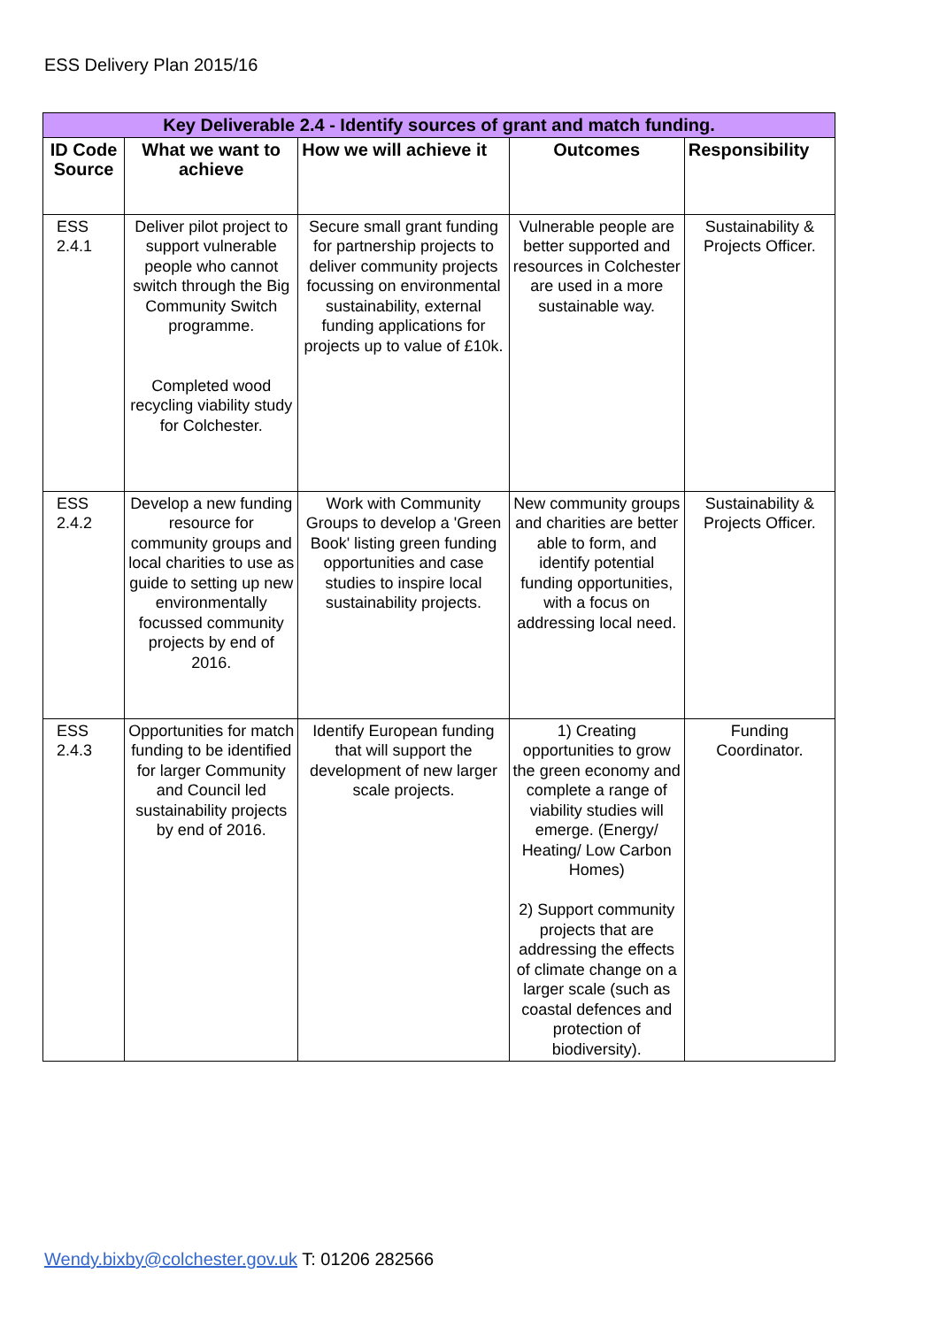ESS Delivery Plan 2015/16
| Key Deliverable 2.4 - Identify sources of grant and match funding. | | | | |
| --- | --- | --- | --- | --- |
| ID Code Source | What we want to achieve | How we will achieve it | Outcomes | Responsibility |
| ESS 2.4.1 | Deliver pilot project to support vulnerable people who cannot switch through the Big Community Switch programme. Completed wood recycling viability study for Colchester. | Secure small grant funding for partnership projects to deliver community projects focussing on environmental sustainability, external funding applications for projects up to value of £10k. | Vulnerable people are better supported and resources in Colchester are used in a more sustainable way. | Sustainability & Projects Officer. |
| ESS 2.4.2 | Develop a new funding resource for community groups and local charities to use as guide to setting up new environmentally focussed community projects by end of 2016. | Work with Community Groups to develop a 'Green Book' listing green funding opportunities and case studies to inspire local sustainability projects. | New community groups and charities are better able to form, and identify potential funding opportunities, with a focus on addressing local need. | Sustainability & Projects Officer. |
| ESS 2.4.3 | Opportunities for match funding to be identified for larger Community and Council led sustainability projects by end of 2016. | Identify European funding that will support the development of new larger scale projects. | 1) Creating opportunities to grow the green economy and complete a range of viability studies will emerge. (Energy/ Heating/ Low Carbon Homes) 2) Support community projects that are addressing the effects of climate change on a larger scale (such as coastal defences and protection of biodiversity). | Funding Coordinator. |
Wendy.bixby@colchester.gov.uk T: 01206 282566